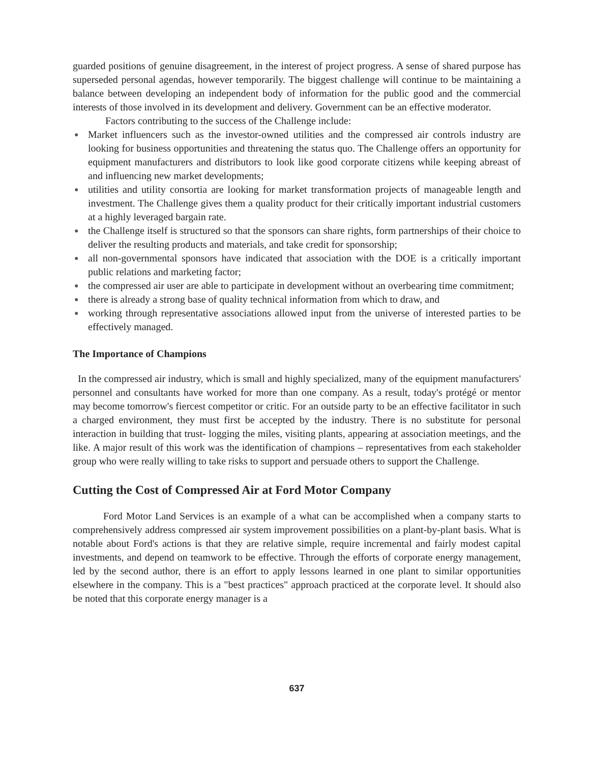guarded positions of genuine disagreement, in the interest of project progress. A sense of shared purpose has superseded personal agendas, however temporarily. The biggest challenge will continue to be maintaining a balance between developing an independent body of information for the public good and the commercial interests of those involved in its development and delivery. Government can be an effective moderator.
Factors contributing to the success of the Challenge include:
● Market influencers such as the investor-owned utilities and the compressed air controls industry are looking for business opportunities and threatening the status quo. The Challenge offers an opportunity for equipment manufacturers and distributors to look like good corporate citizens while keeping abreast of and influencing new market developments;
● utilities and utility consortia are looking for market transformation projects of manageable length and investment. The Challenge gives them a quality product for their critically important industrial customers at a highly leveraged bargain rate.
● the Challenge itself is structured so that the sponsors can share rights, form partnerships of their choice to deliver the resulting products and materials, and take credit for sponsorship;
● all non-governmental sponsors have indicated that association with the DOE is a critically important public relations and marketing factor;
● the compressed air user are able to participate in development without an overbearing time commitment;
● there is already a strong base of quality technical information from which to draw, and
● working through representative associations allowed input from the universe of interested parties to be effectively managed.
The Importance of Champions
In the compressed air industry, which is small and highly specialized, many of the equipment manufacturers' personnel and consultants have worked for more than one company. As a result, today's protégé or mentor may become tomorrow's fiercest competitor or critic. For an outside party to be an effective facilitator in such a charged environment, they must first be accepted by the industry. There is no substitute for personal interaction in building that trust- logging the miles, visiting plants, appearing at association meetings, and the like. A major result of this work was the identification of champions – representatives from each stakeholder group who were really willing to take risks to support and persuade others to support the Challenge.
Cutting the Cost of Compressed Air at Ford Motor Company
Ford Motor Land Services is an example of a what can be accomplished when a company starts to comprehensively address compressed air system improvement possibilities on a plant-by-plant basis. What is notable about Ford's actions is that they are relative simple, require incremental and fairly modest capital investments, and depend on teamwork to be effective. Through the efforts of corporate energy management, led by the second author, there is an effort to apply lessons learned in one plant to similar opportunities elsewhere in the company. This is a "best practices" approach practiced at the corporate level. It should also be noted that this corporate energy manager is a
637